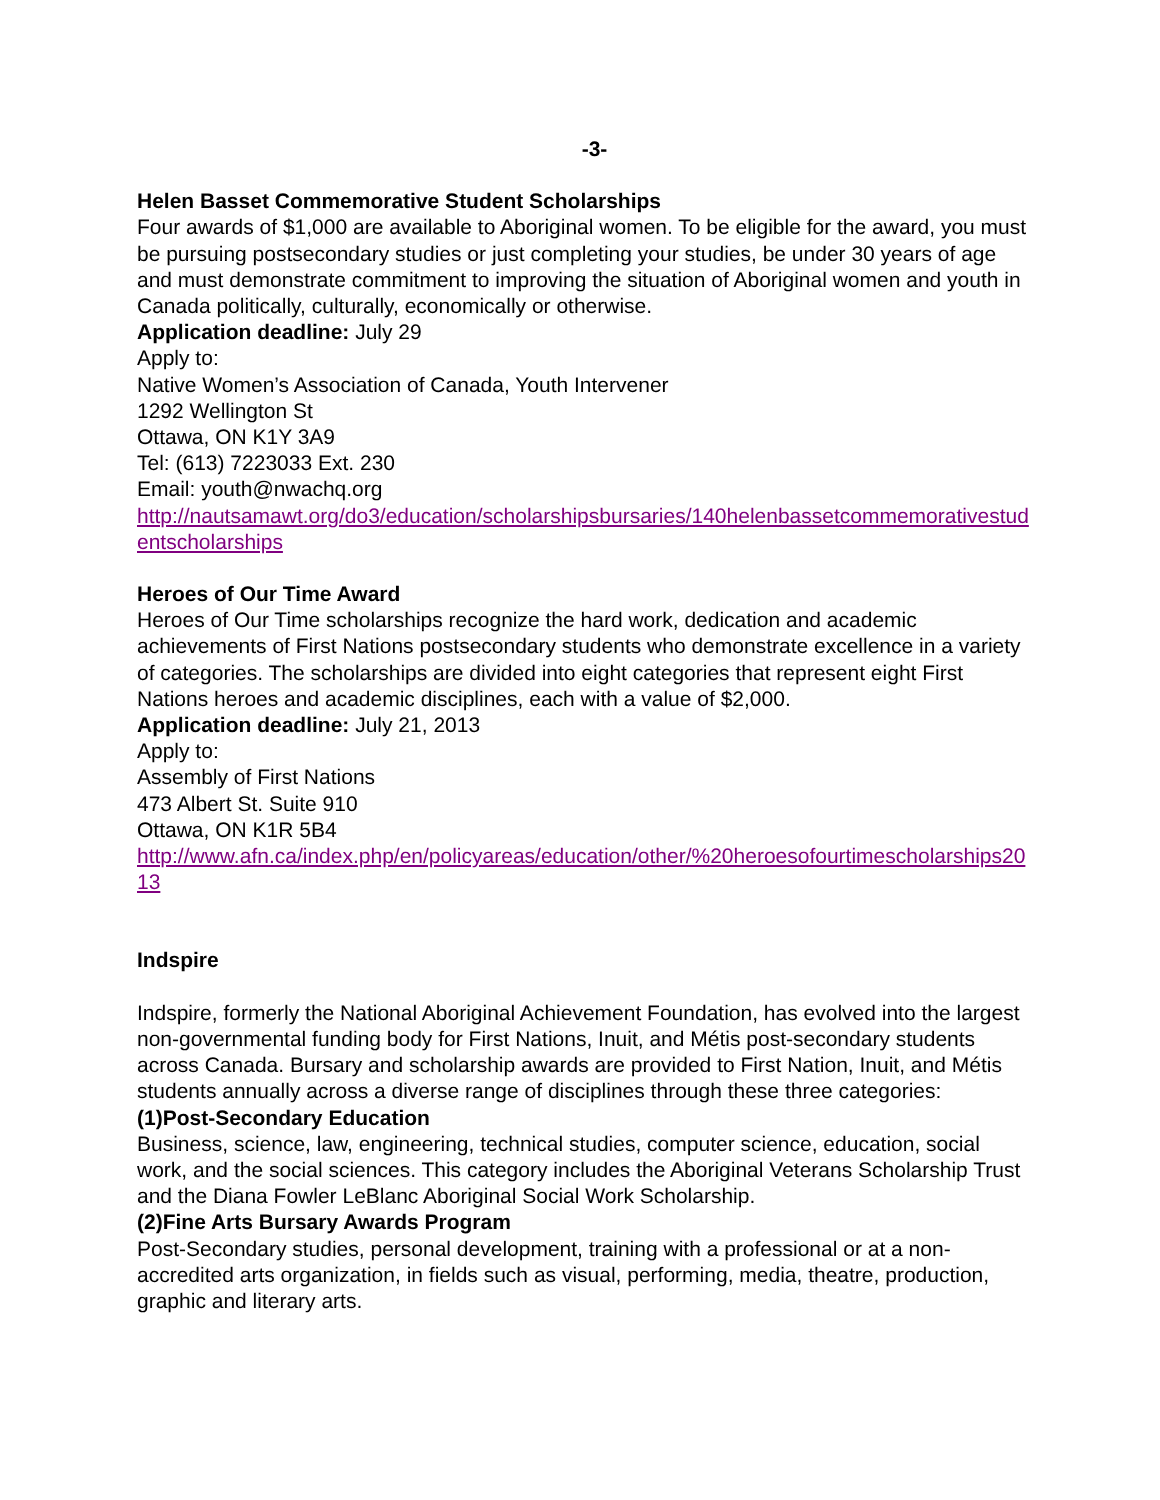-3-
Helen Basset Commemorative Student Scholarships
Four awards of $1,000 are available to Aboriginal women. To be eligible for the award, you must be pursuing postsecondary studies or just completing your studies, be under 30 years of age and must demonstrate commitment to improving the situation of Aboriginal women and youth in Canada politically, culturally, economically or otherwise.
Application deadline: July 29
Apply to:
Native Women’s Association of Canada, Youth Intervener
1292 Wellington St
Ottawa, ON K1Y 3A9
Tel: (613) 7223033 Ext. 230
Email: youth@nwachq.org
http://nautsamawt.org/do3/education/scholarshipsbursaries/140helenbassetcommemorativestudentscholarships
Heroes of Our Time Award
Heroes of Our Time scholarships recognize the hard work, dedication and academic achievements of First Nations postsecondary students who demonstrate excellence in a variety of categories. The scholarships are divided into eight categories that represent eight First Nations heroes and academic disciplines, each with a value of $2,000.
Application deadline: July 21, 2013
Apply to:
Assembly of First Nations
473 Albert St. Suite 910
Ottawa, ON K1R 5B4
http://www.afn.ca/index.php/en/policyareas/education/other/%20heroesofourtimescholarships2013
Indspire
Indspire, formerly the National Aboriginal Achievement Foundation, has evolved into the largest non-governmental funding body for First Nations, Inuit, and Métis post-secondary students across Canada. Bursary and scholarship awards are provided to First Nation, Inuit, and Métis students annually across a diverse range of disciplines through these three categories:
(1)Post-Secondary Education
Business, science, law, engineering, technical studies, computer science, education, social work, and the social sciences. This category includes the Aboriginal Veterans Scholarship Trust and the Diana Fowler LeBlanc Aboriginal Social Work Scholarship.
(2)Fine Arts Bursary Awards Program
Post-Secondary studies, personal development, training with a professional or at a non-accredited arts organization, in fields such as visual, performing, media, theatre, production, graphic and literary arts.